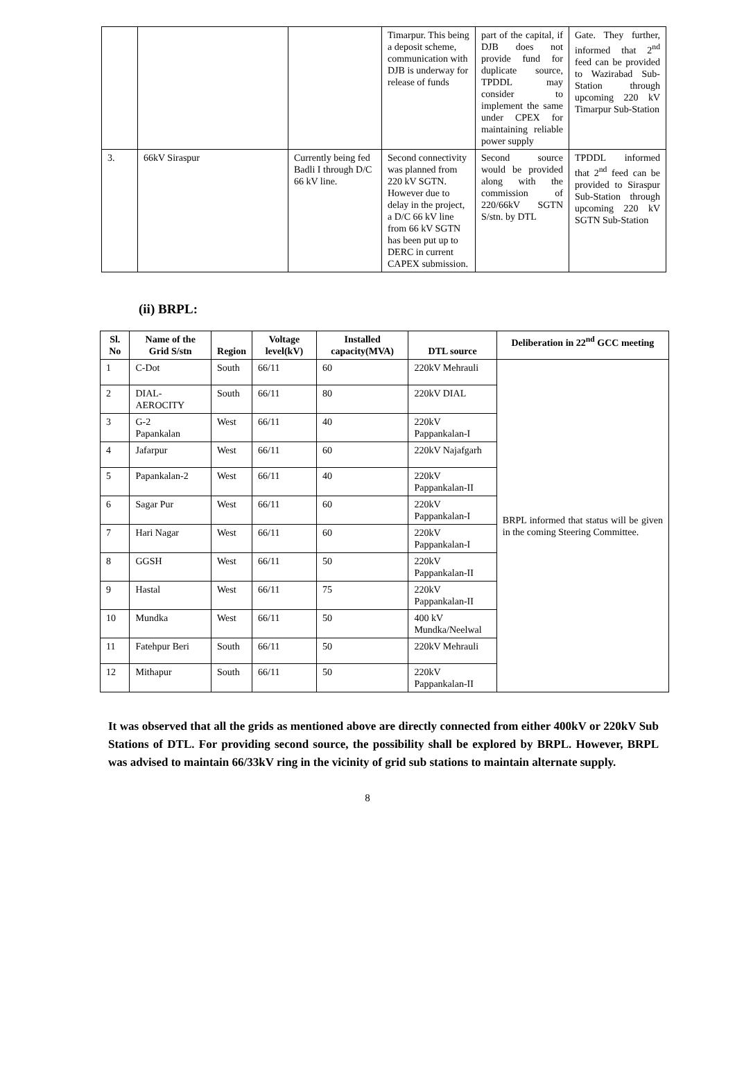| | | | Timarpur. This being a deposit scheme, communication with DJB is underway for release of funds | part of the capital, if DJB does not provide fund for duplicate source, TPDDL may consider to implement the same under CPEX for maintaining reliable power supply | Gate. They further, informed that 2<sup>nd</sup> feed can be provided to Wazirabad Sub-Station through upcoming 220 kV Timarpur Sub-Station |
| 3. | 66kV Siraspur | Currently being fed Badli I through D/C 66 kV line. | Second connectivity was planned from 220 kV SGTN. However due to delay in the project, a D/C 66 kV line from 66 kV SGTN has been put up to DERC in current CAPEX submission. | Second source would be provided along with the commission of 220/66kV SGTN S/stn. by DTL | TPDDL informed that 2<sup>nd</sup> feed can be provided to Siraspur Sub-Station through upcoming 220 kV SGTN Sub-Station |
(ii) BRPL:
| Sl. No | Name of the Grid S/stn | Region | Voltage level(kV) | Installed capacity(MVA) | DTL source | Deliberation in 22<sup>nd</sup> GCC meeting |
| --- | --- | --- | --- | --- | --- | --- |
| 1 | C-Dot | South | 66/11 | 60 | 220kV Mehrauli | BRPL informed that status will be given in the coming Steering Committee. |
| 2 | DIAL-AEROCITY | South | 66/11 | 80 | 220kV DIAL | |
| 3 | G-2 Papankalan | West | 66/11 | 40 | 220kV Pappankalan-I | |
| 4 | Jafarpur | West | 66/11 | 60 | 220kV Najafgarh | |
| 5 | Papankalan-2 | West | 66/11 | 40 | 220kV Pappankalan-II | |
| 6 | Sagar Pur | West | 66/11 | 60 | 220kV Pappankalan-I | |
| 7 | Hari Nagar | West | 66/11 | 60 | 220kV Pappankalan-I | |
| 8 | GGSH | West | 66/11 | 50 | 220kV Pappankalan-II | |
| 9 | Hastal | West | 66/11 | 75 | 220kV Pappankalan-II | |
| 10 | Mundka | West | 66/11 | 50 | 400 kV Mundka/Neelwal | |
| 11 | Fatehpur Beri | South | 66/11 | 50 | 220kV Mehrauli | |
| 12 | Mithapur | South | 66/11 | 50 | 220kV Pappankalan-II | |
It was observed that all the grids as mentioned above are directly connected from either 400kV or 220kV Sub Stations of DTL. For providing second source, the possibility shall be explored by BRPL. However, BRPL was advised to maintain 66/33kV ring in the vicinity of grid sub stations to maintain alternate supply.
8